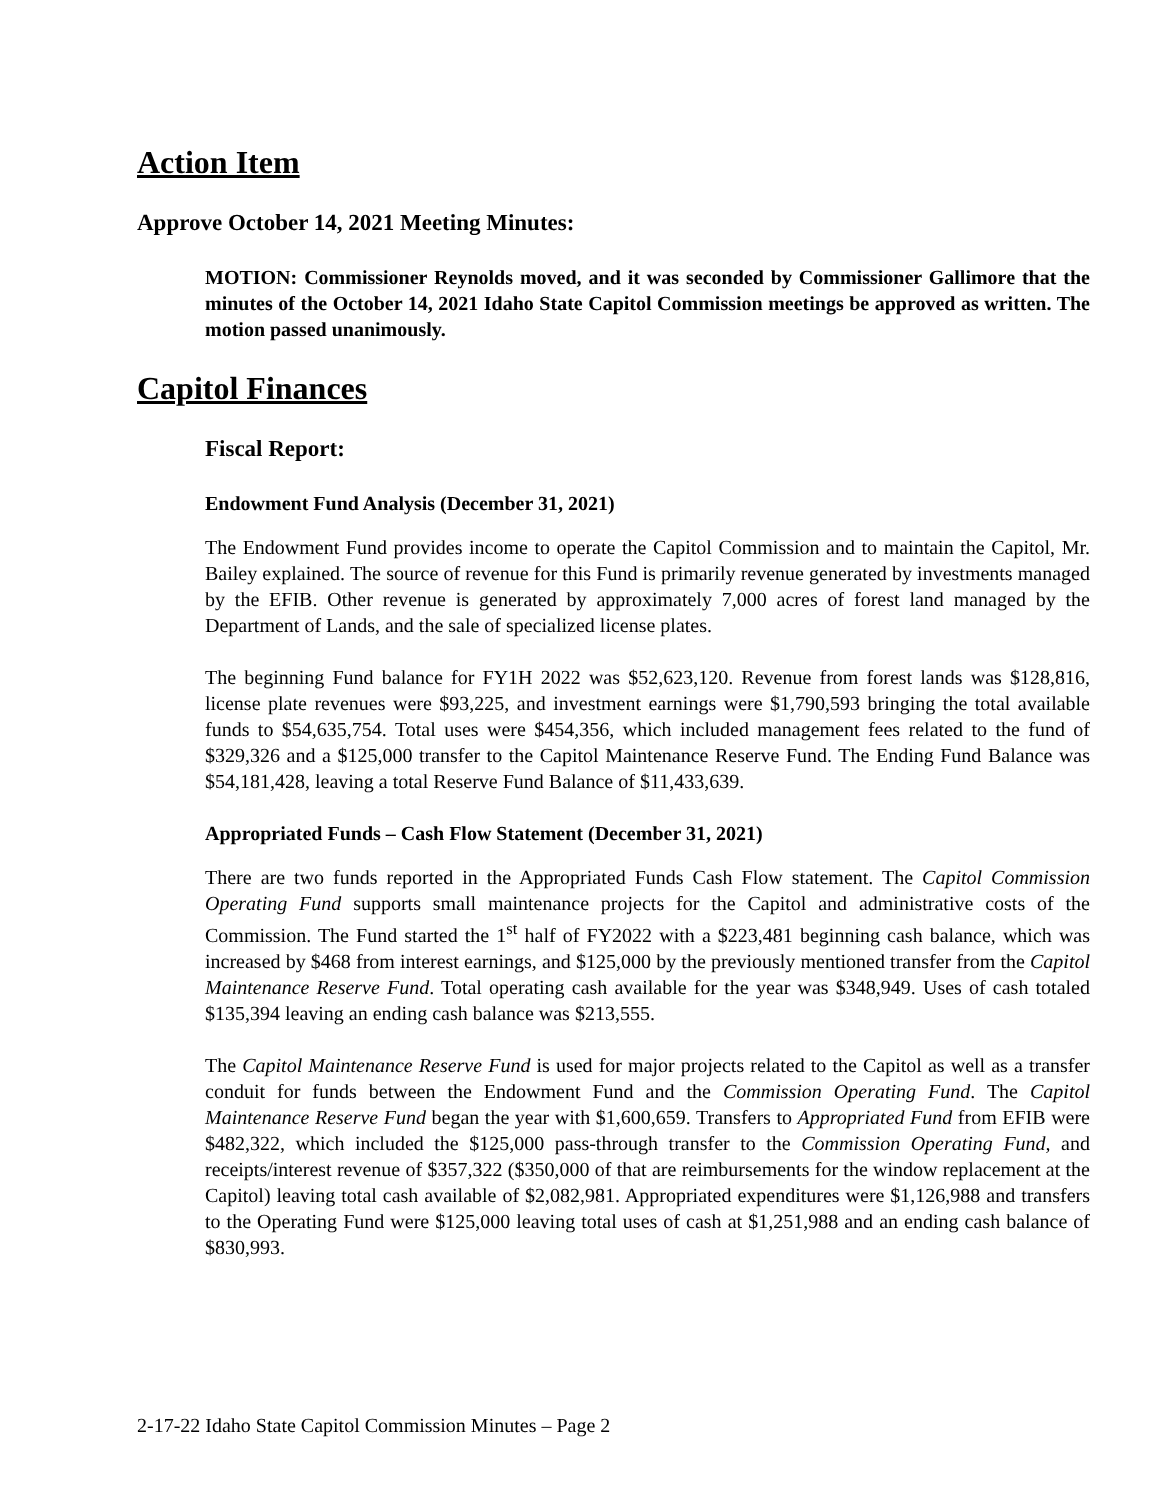Action Item
Approve October 14, 2021 Meeting Minutes:
MOTION: Commissioner Reynolds moved, and it was seconded by Commissioner Gallimore that the minutes of the October 14, 2021 Idaho State Capitol Commission meetings be approved as written. The motion passed unanimously.
Capitol Finances
Fiscal Report:
Endowment Fund Analysis (December 31, 2021)
The Endowment Fund provides income to operate the Capitol Commission and to maintain the Capitol, Mr. Bailey explained. The source of revenue for this Fund is primarily revenue generated by investments managed by the EFIB. Other revenue is generated by approximately 7,000 acres of forest land managed by the Department of Lands, and the sale of specialized license plates.
The beginning Fund balance for FY1H 2022 was $52,623,120. Revenue from forest lands was $128,816, license plate revenues were $93,225, and investment earnings were $1,790,593 bringing the total available funds to $54,635,754. Total uses were $454,356, which included management fees related to the fund of $329,326 and a $125,000 transfer to the Capitol Maintenance Reserve Fund. The Ending Fund Balance was $54,181,428, leaving a total Reserve Fund Balance of $11,433,639.
Appropriated Funds – Cash Flow Statement (December 31, 2021)
There are two funds reported in the Appropriated Funds Cash Flow statement. The Capitol Commission Operating Fund supports small maintenance projects for the Capitol and administrative costs of the Commission. The Fund started the 1<sup>st</sup> half of FY2022 with a $223,481 beginning cash balance, which was increased by $468 from interest earnings, and $125,000 by the previously mentioned transfer from the Capitol Maintenance Reserve Fund. Total operating cash available for the year was $348,949. Uses of cash totaled $135,394 leaving an ending cash balance was $213,555.
The Capitol Maintenance Reserve Fund is used for major projects related to the Capitol as well as a transfer conduit for funds between the Endowment Fund and the Commission Operating Fund. The Capitol Maintenance Reserve Fund began the year with $1,600,659. Transfers to Appropriated Fund from EFIB were $482,322, which included the $125,000 pass-through transfer to the Commission Operating Fund, and receipts/interest revenue of $357,322 ($350,000 of that are reimbursements for the window replacement at the Capitol) leaving total cash available of $2,082,981. Appropriated expenditures were $1,126,988 and transfers to the Operating Fund were $125,000 leaving total uses of cash at $1,251,988 and an ending cash balance of $830,993.
2-17-22 Idaho State Capitol Commission Minutes – Page 2